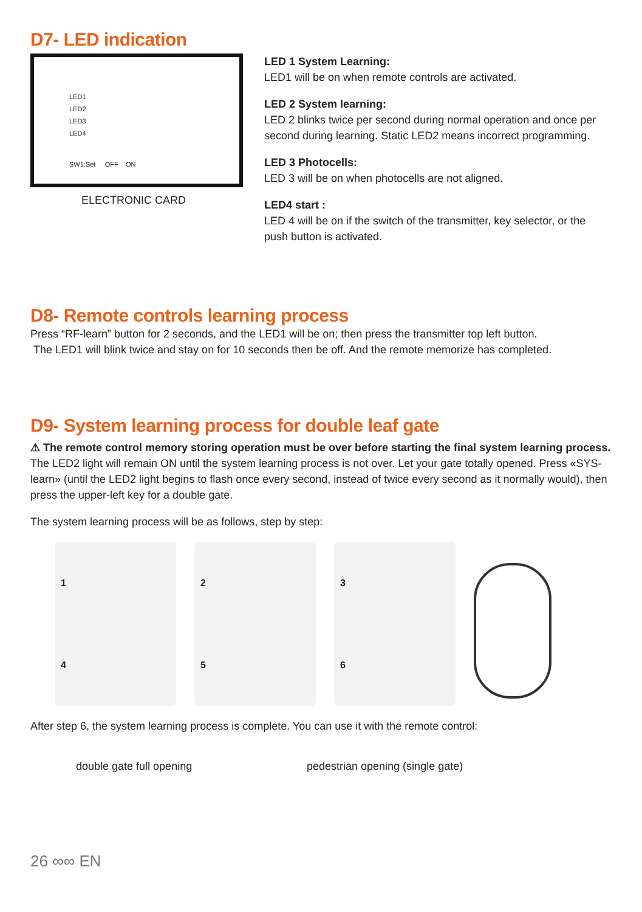D7- LED indication
LED1
LED2
LED3
LED4
SW1:Set OFF ON
ELECTRONIC CARD
LED 1 System Learning:
LED1 will be on when remote controls are activated.
LED 2 System learning:
LED 2 blinks twice per second during normal operation and once per second during learning. Static LED2 means incorrect programming.
LED 3 Photocells:
LED 3 will be on when photocells are not aligned.
LED4 start :
LED 4 will be on if the switch of the transmitter, key selector, or the push button is activated.
D8- Remote controls learning process
Press “RF-learn” button for 2 seconds, and the LED1 will be on; then press the transmitter top left button.
The LED1 will blink twice and stay on for 10 seconds then be off. And the remote memorize has completed.
D9- System learning process for double leaf gate
⚠ The remote control memory storing operation must be over before starting the final system learning process.
The LED2 light will remain ON until the system learning process is not over. Let your gate totally opened. Press «SYS-learn» (until the LED2 light begins to flash once every second, instead of twice every second as it normally would), then press the upper-left key for a double gate.
The system learning process will be as follows, step by step:
1 4 2 5 3 6
After step 6, the system learning process is complete. You can use it with the remote control:
double gate full opening pedestrian opening (single gate)
26 ∞∞ EN